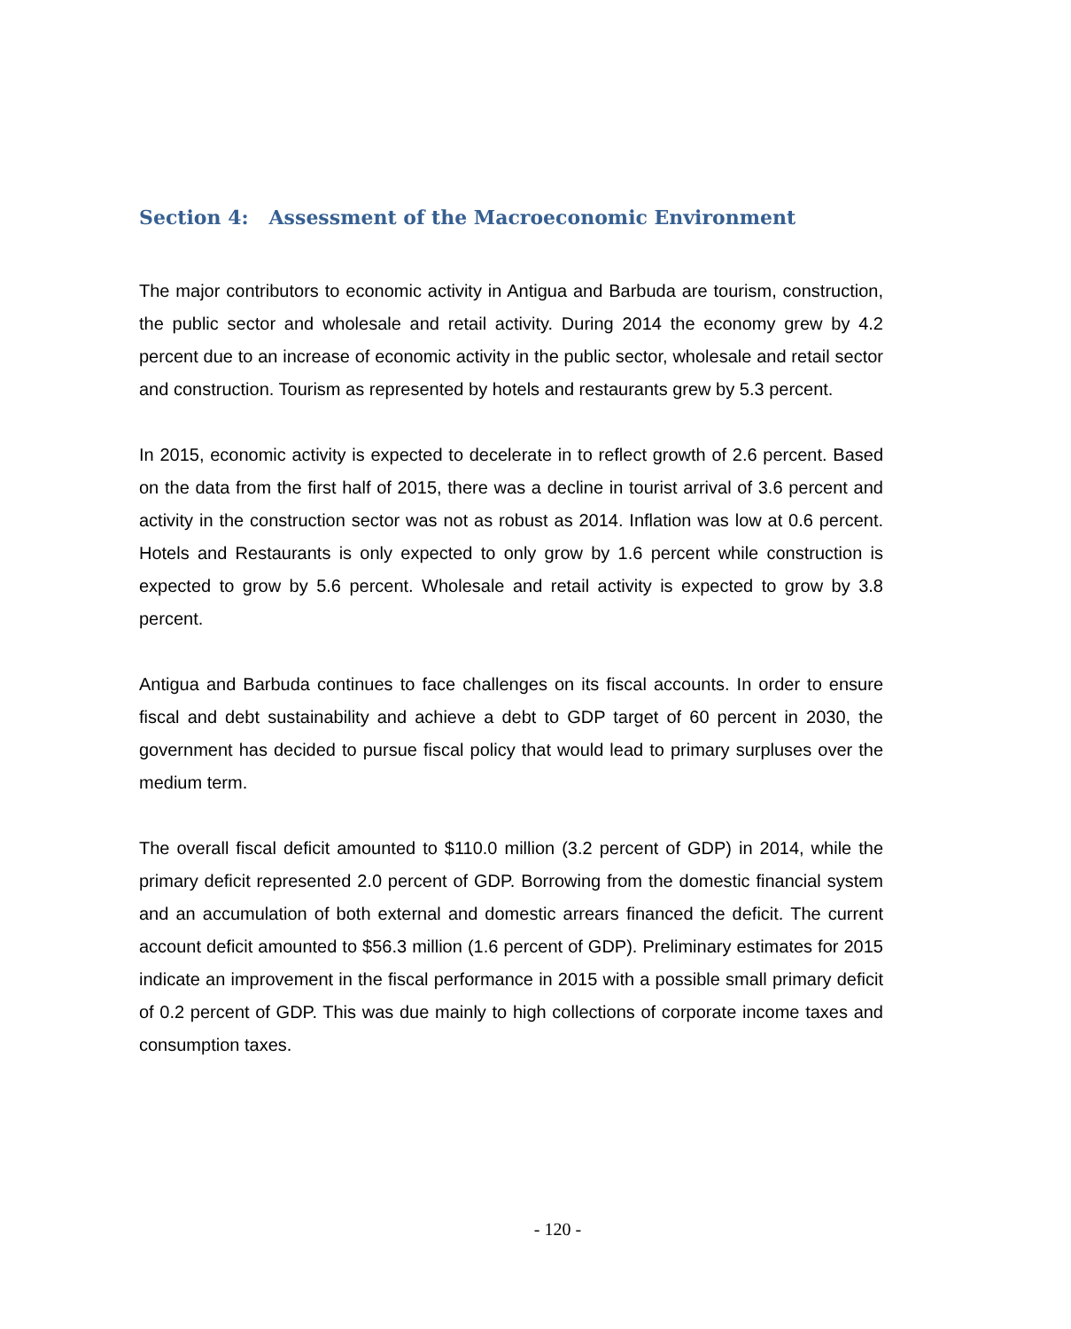Section 4: Assessment of the Macroeconomic Environment
The major contributors to economic activity in Antigua and Barbuda are tourism, construction, the public sector and wholesale and retail activity. During 2014 the economy grew by 4.2 percent due to an increase of economic activity in the public sector, wholesale and retail sector and construction. Tourism as represented by hotels and restaurants grew by 5.3 percent.
In 2015, economic activity is expected to decelerate in to reflect growth of 2.6 percent. Based on the data from the first half of 2015, there was a decline in tourist arrival of 3.6 percent and activity in the construction sector was not as robust as 2014. Inflation was low at 0.6 percent. Hotels and Restaurants is only expected to only grow by 1.6 percent while construction is expected to grow by 5.6 percent. Wholesale and retail activity is expected to grow by 3.8 percent.
Antigua and Barbuda continues to face challenges on its fiscal accounts. In order to ensure fiscal and debt sustainability and achieve a debt to GDP target of 60 percent in 2030, the government has decided to pursue fiscal policy that would lead to primary surpluses over the medium term.
The overall fiscal deficit amounted to $110.0 million (3.2 percent of GDP) in 2014, while the primary deficit represented 2.0 percent of GDP. Borrowing from the domestic financial system and an accumulation of both external and domestic arrears financed the deficit. The current account deficit amounted to $56.3 million (1.6 percent of GDP). Preliminary estimates for 2015 indicate an improvement in the fiscal performance in 2015 with a possible small primary deficit of 0.2 percent of GDP. This was due mainly to high collections of corporate income taxes and consumption taxes.
- 120 -